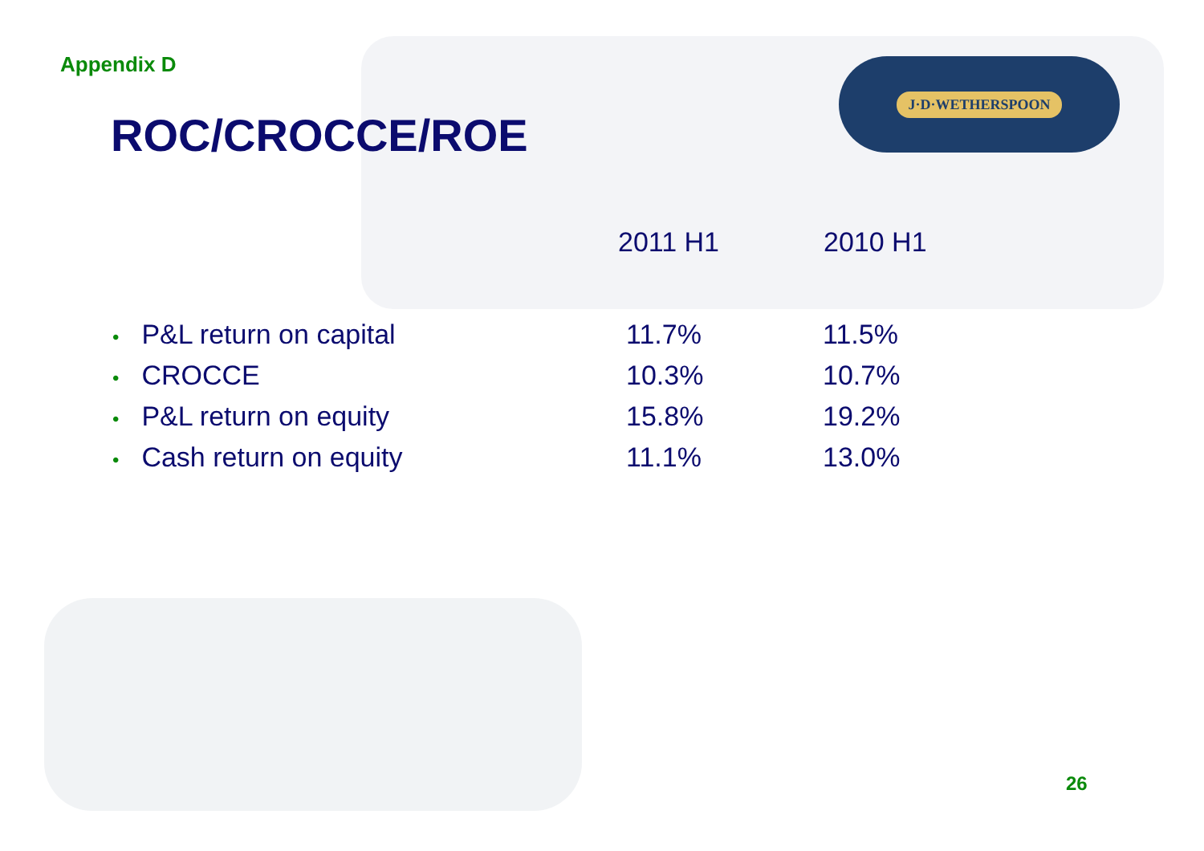J·D·WETHERSPOON
Appendix D
ROC/CROCCE/ROE
| | 2011 H1 | 2010 H1 |
| --- | --- | --- |
| • P&L return on capital | 11.7% | 11.5% |
| • CROCCE | 10.3% | 10.7% |
| • P&L return on equity | 15.8% | 19.2% |
| • Cash return on equity | 11.1% | 13.0% |
26